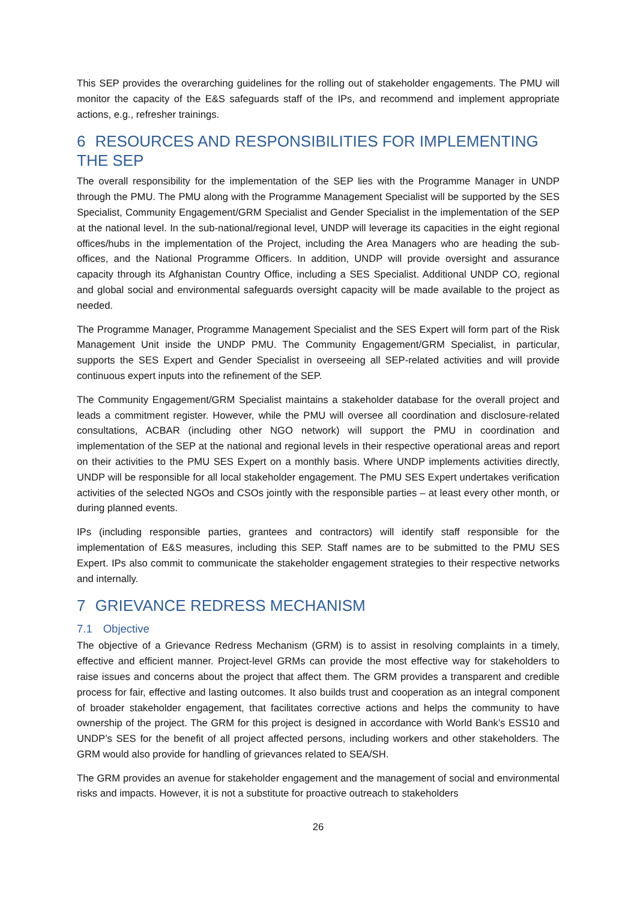This SEP provides the overarching guidelines for the rolling out of stakeholder engagements. The PMU will monitor the capacity of the E&S safeguards staff of the IPs, and recommend and implement appropriate actions, e.g., refresher trainings.
6 RESOURCES AND RESPONSIBILITIES FOR IMPLEMENTING THE SEP
The overall responsibility for the implementation of the SEP lies with the Programme Manager in UNDP through the PMU. The PMU along with the Programme Management Specialist will be supported by the SES Specialist, Community Engagement/GRM Specialist and Gender Specialist in the implementation of the SEP at the national level. In the sub-national/regional level, UNDP will leverage its capacities in the eight regional offices/hubs in the implementation of the Project, including the Area Managers who are heading the sub-offices, and the National Programme Officers. In addition, UNDP will provide oversight and assurance capacity through its Afghanistan Country Office, including a SES Specialist. Additional UNDP CO, regional and global social and environmental safeguards oversight capacity will be made available to the project as needed.
The Programme Manager, Programme Management Specialist and the SES Expert will form part of the Risk Management Unit inside the UNDP PMU. The Community Engagement/GRM Specialist, in particular, supports the SES Expert and Gender Specialist in overseeing all SEP-related activities and will provide continuous expert inputs into the refinement of the SEP.
The Community Engagement/GRM Specialist maintains a stakeholder database for the overall project and leads a commitment register. However, while the PMU will oversee all coordination and disclosure-related consultations, ACBAR (including other NGO network) will support the PMU in coordination and implementation of the SEP at the national and regional levels in their respective operational areas and report on their activities to the PMU SES Expert on a monthly basis. Where UNDP implements activities directly, UNDP will be responsible for all local stakeholder engagement. The PMU SES Expert undertakes verification activities of the selected NGOs and CSOs jointly with the responsible parties – at least every other month, or during planned events.
IPs (including responsible parties, grantees and contractors) will identify staff responsible for the implementation of E&S measures, including this SEP. Staff names are to be submitted to the PMU SES Expert. IPs also commit to communicate the stakeholder engagement strategies to their respective networks and internally.
7 GRIEVANCE REDRESS MECHANISM
7.1 Objective
The objective of a Grievance Redress Mechanism (GRM) is to assist in resolving complaints in a timely, effective and efficient manner. Project-level GRMs can provide the most effective way for stakeholders to raise issues and concerns about the project that affect them. The GRM provides a transparent and credible process for fair, effective and lasting outcomes. It also builds trust and cooperation as an integral component of broader stakeholder engagement, that facilitates corrective actions and helps the community to have ownership of the project. The GRM for this project is designed in accordance with World Bank’s ESS10 and UNDP’s SES for the benefit of all project affected persons, including workers and other stakeholders. The GRM would also provide for handling of grievances related to SEA/SH.
The GRM provides an avenue for stakeholder engagement and the management of social and environmental risks and impacts. However, it is not a substitute for proactive outreach to stakeholders
26